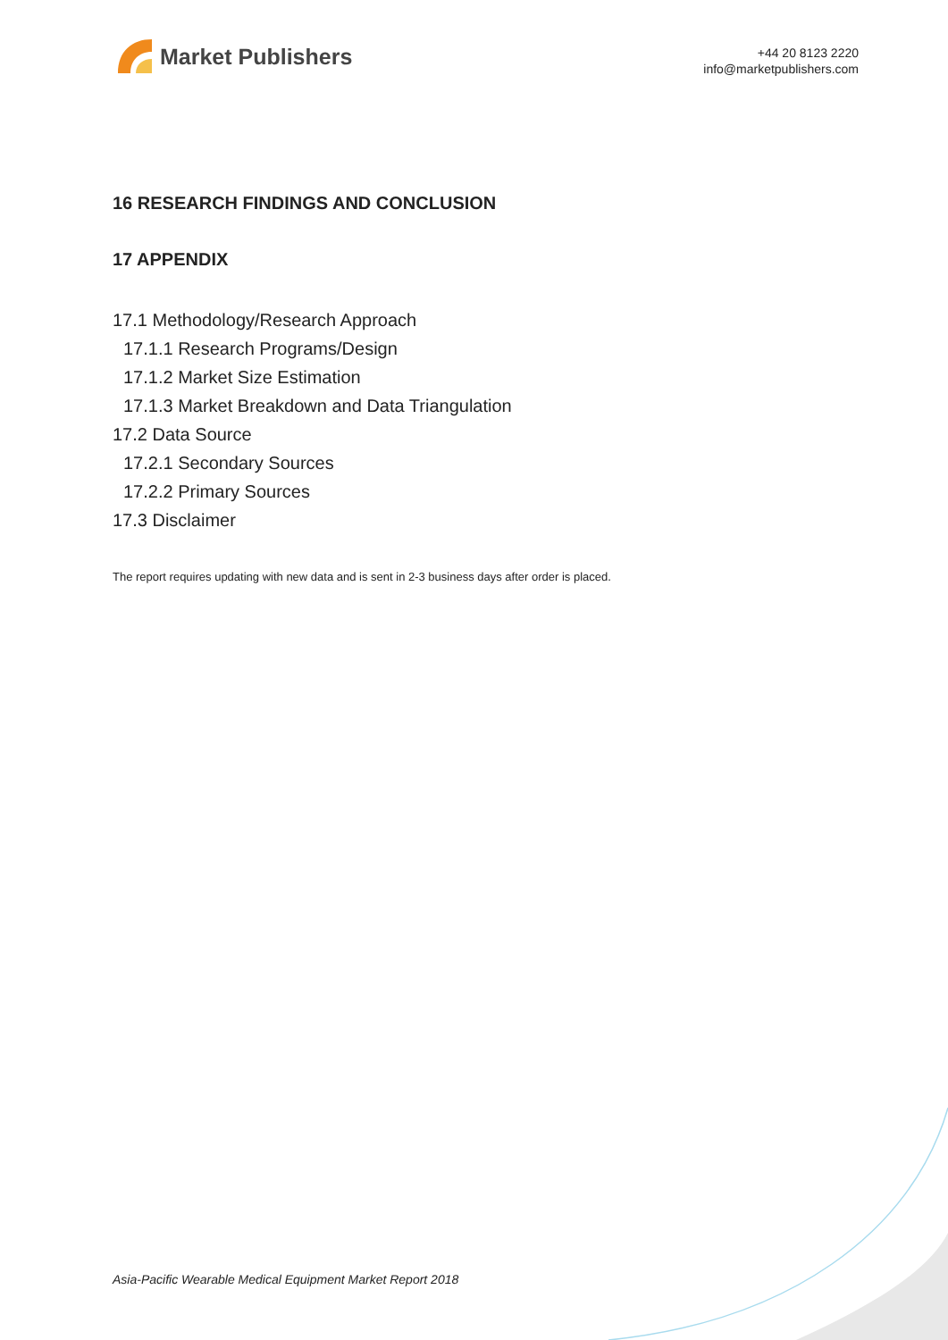Market Publishers
+44 20 8123 2220
info@marketpublishers.com
16 RESEARCH FINDINGS AND CONCLUSION
17 APPENDIX
17.1 Methodology/Research Approach
17.1.1 Research Programs/Design
17.1.2 Market Size Estimation
17.1.3 Market Breakdown and Data Triangulation
17.2 Data Source
17.2.1 Secondary Sources
17.2.2 Primary Sources
17.3 Disclaimer
The report requires updating with new data and is sent in 2-3 business days after order is placed.
Asia-Pacific Wearable Medical Equipment Market Report 2018